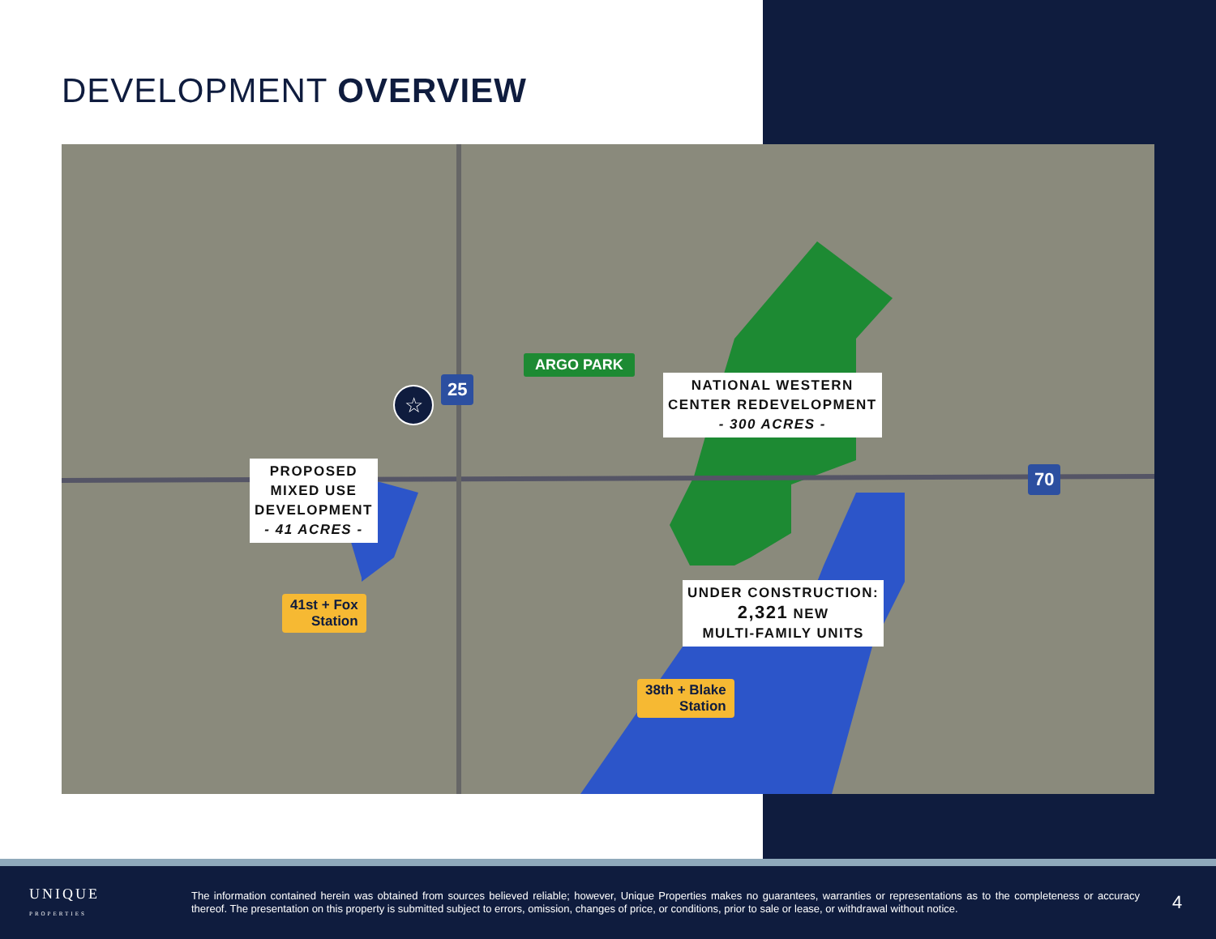DEVELOPMENT OVERVIEW
☆
ARGO PARK
NATIONAL WESTERN
CENTER REDEVELOPMENT
- 300 ACRES -
PROPOSED
MIXED USE
DEVELOPMENT
- 41 ACRES -
UNDER CONSTRUCTION:
2,321 NEW
MULTI-FAMILY UNITS
41st + Fox
Station
38th + Blake
Station
25
70
UNIQUE
PROPERTIES
The information contained herein was obtained from sources believed reliable; however, Unique Properties makes no guarantees, warranties or representations as to the completeness or accuracy thereof. The presentation on this property is submitted subject to errors, omission, changes of price, or conditions, prior to sale or lease, or withdrawal without notice.
4